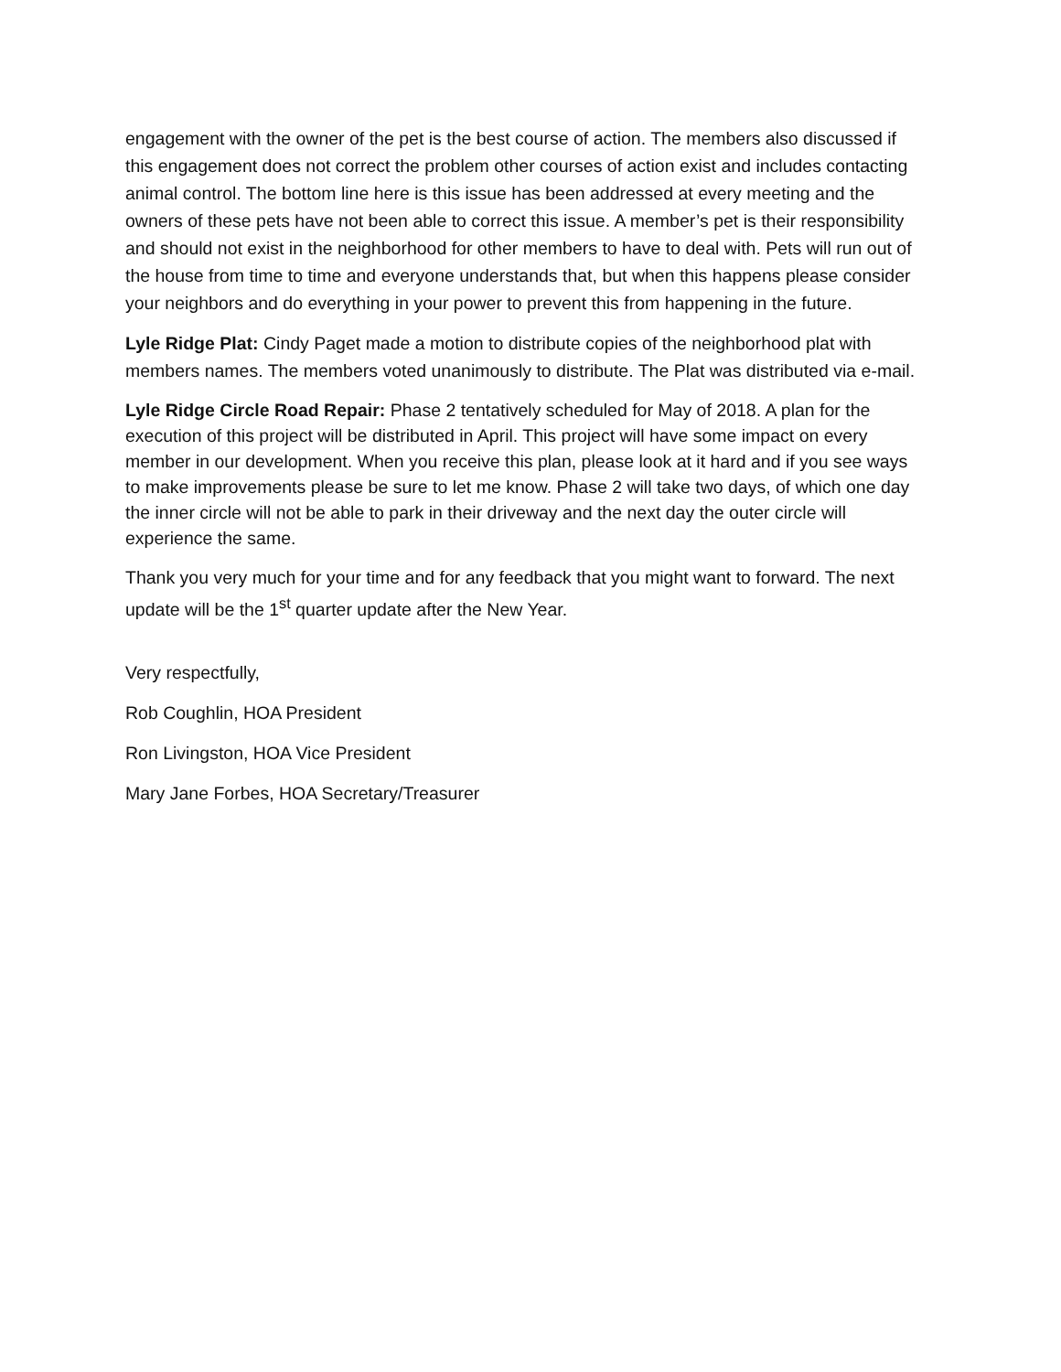engagement with the owner of the pet is the best course of action. The members also discussed if this engagement does not correct the problem other courses of action exist and includes contacting animal control. The bottom line here is this issue has been addressed at every meeting and the owners of these pets have not been able to correct this issue. A member’s pet is their responsibility and should not exist in the neighborhood for other members to have to deal with. Pets will run out of the house from time to time and everyone understands that, but when this happens please consider your neighbors and do everything in your power to prevent this from happening in the future.
Lyle Ridge Plat: Cindy Paget made a motion to distribute copies of the neighborhood plat with members names. The members voted unanimously to distribute. The Plat was distributed via e-mail.
Lyle Ridge Circle Road Repair: Phase 2 tentatively scheduled for May of 2018. A plan for the execution of this project will be distributed in April. This project will have some impact on every member in our development. When you receive this plan, please look at it hard and if you see ways to make improvements please be sure to let me know. Phase 2 will take two days, of which one day the inner circle will not be able to park in their driveway and the next day the outer circle will experience the same.
Thank you very much for your time and for any feedback that you might want to forward. The next update will be the 1<sup>st</sup> quarter update after the New Year.
Very respectfully,
Rob Coughlin, HOA President
Ron Livingston, HOA Vice President
Mary Jane Forbes, HOA Secretary/Treasurer